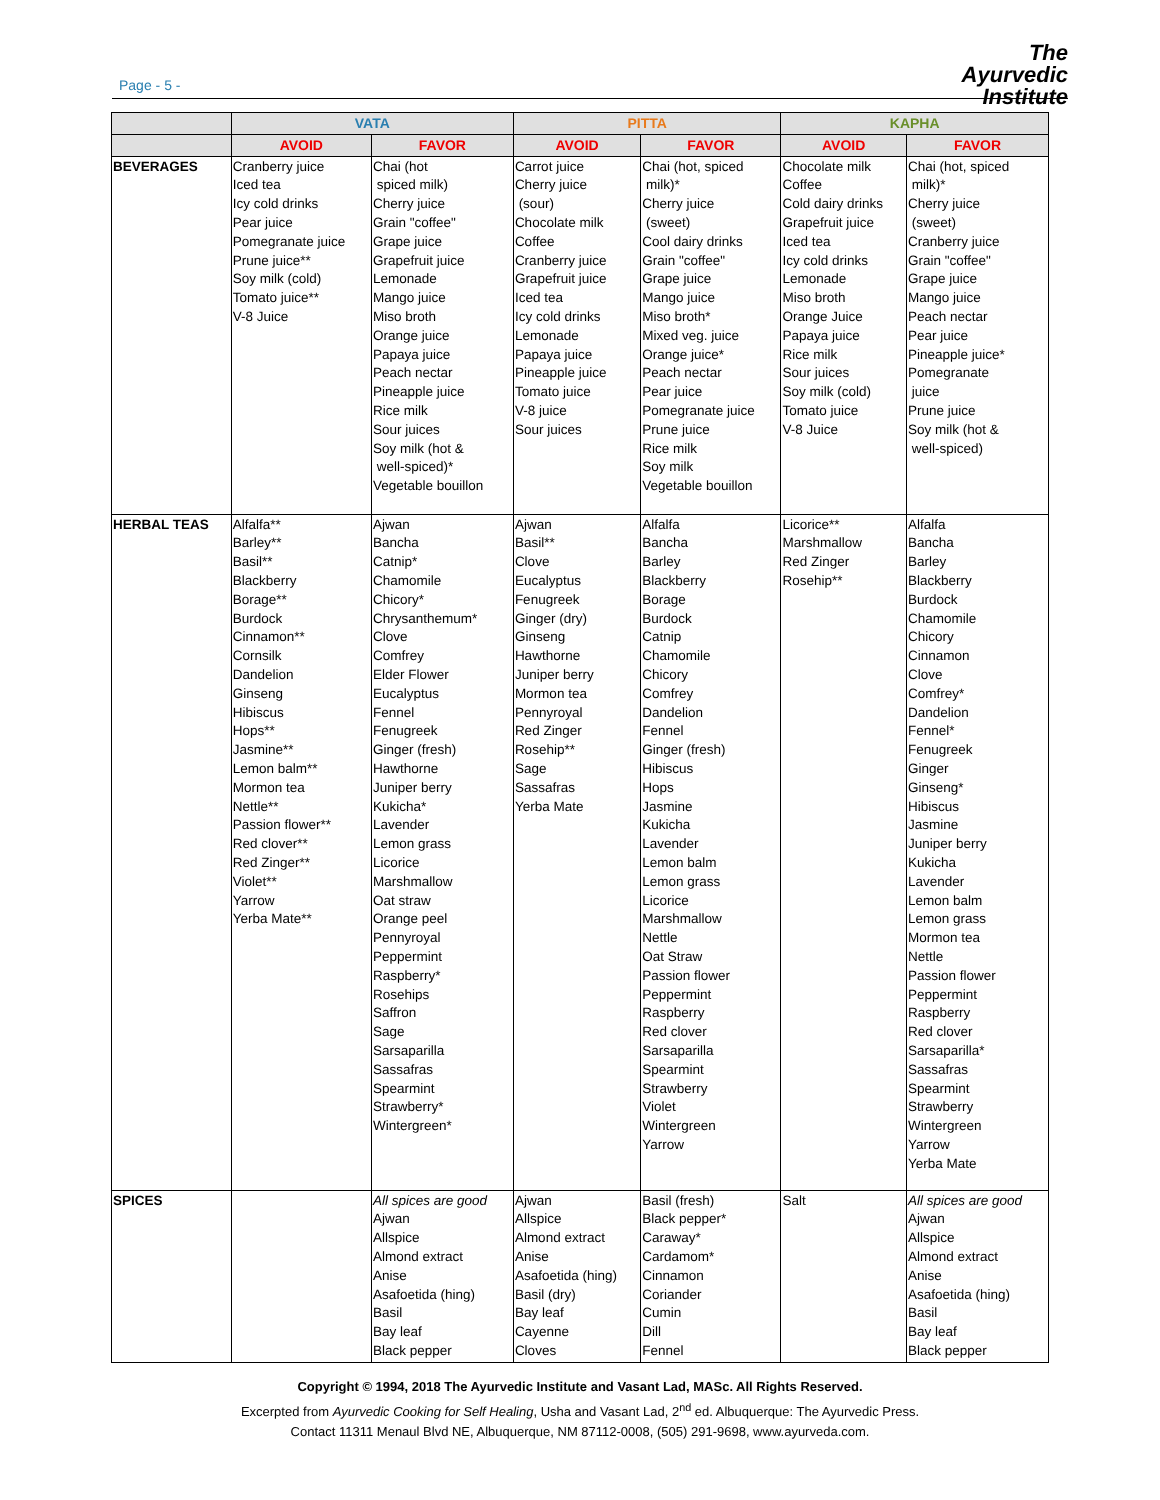Page - 5 -
The
Ayurvedic
Institute
| | VATA | | PITTA | | KAPHA | |
| --- | --- | --- | --- | --- | --- | --- |
| | AVOID | FAVOR | AVOID | FAVOR | AVOID | FAVOR |
| BEVERAGES | Cranberry juice Iced tea Icy cold drinks Pear juice Pomegranate juice Prune juice** Soy milk (cold) Tomato juice** V-8 Juice | Chai (hot spiced milk) Cherry juice Grain "coffee" Grape juice Grapefruit juice Lemonade Mango juice Miso broth Orange juice Papaya juice Peach nectar Pineapple juice Rice milk Sour juices Soy milk (hot & well-spiced)* Vegetable bouillon | Carrot juice Cherry juice (sour) Chocolate milk Coffee Cranberry juice Grapefruit juice Iced tea Icy cold drinks Lemonade Papaya juice Pineapple juice Tomato juice V-8 juice Sour juices | Chai (hot, spiced milk)* Cherry juice (sweet) Cool dairy drinks Grain "coffee" Grape juice Mango juice Miso broth* Mixed veg. juice Orange juice* Peach nectar Pear juice Pomegranate juice Prune juice Rice milk Soy milk Vegetable bouillon | Chocolate milk Coffee Cold dairy drinks Grapefruit juice Iced tea Icy cold drinks Lemonade Miso broth Orange Juice Papaya juice Rice milk Sour juices Soy milk (cold) Tomato juice V-8 Juice | Chai (hot, spiced milk)* Cherry juice (sweet) Cranberry juice Grain "coffee" Grape juice Mango juice Peach nectar Pear juice Pineapple juice* Pomegranate juice Prune juice Soy milk (hot & well-spiced) |
| HERBAL TEAS | Alfalfa** Barley** Basil** Blackberry Borage** Burdock Cinnamon** Cornsilk Dandelion Ginseng Hibiscus Hops** Jasmine** Lemon balm** Mormon tea Nettle** Passion flower** Red clover** Red Zinger** Violet** Yarrow Yerba Mate** | Ajwan Bancha Catnip* Chamomile Chicory* Chrysanthemum* Clove Comfrey Elder Flower Eucalyptus Fennel Fenugreek Ginger (fresh) Hawthorne Juniper berry Kukicha* Lavender Lemon grass Licorice Marshmallow Oat straw Orange peel Pennyroyal Peppermint Raspberry* Rosehips Saffron Sage Sarsaparilla Sassafras Spearmint Strawberry* Wintergreen* | Ajwan Basil** Clove Eucalyptus Fenugreek Ginger (dry) Ginseng Hawthorne Juniper berry Mormon tea Pennyroyal Red Zinger Rosehip** Sage Sassafras Yerba Mate | Alfalfa Bancha Barley Blackberry Borage Burdock Catnip Chamomile Chicory Comfrey Dandelion Fennel Ginger (fresh) Hibiscus Hops Jasmine Kukicha Lavender Lemon balm Lemon grass Licorice Marshmallow Nettle Oat Straw Passion flower Peppermint Raspberry Red clover Sarsaparilla Spearmint Strawberry Violet Wintergreen Yarrow | Licorice** Marshmallow Red Zinger Rosehip** | Alfalfa Bancha Barley Blackberry Burdock Chamomile Chicory Cinnamon Clove Comfrey* Dandelion Fennel* Fenugreek Ginger Ginseng* Hibiscus Jasmine Juniper berry Kukicha Lavender Lemon balm Lemon grass Mormon tea Nettle Passion flower Peppermint Raspberry Red clover Sarsaparilla* Sassafras Spearmint Strawberry Wintergreen Yarrow Yerba Mate |
| SPICES | | All spices are good Ajwan Allspice Almond extract Anise Asafoetida (hing) Basil Bay leaf Black pepper | Ajwan Allspice Almond extract Anise Asafoetida (hing) Basil (dry) Bay leaf Cayenne Cloves | Basil (fresh) Black pepper* Caraway* Cardamom* Cinnamon Coriander Cumin Dill Fennel | Salt | All spices are good Ajwan Allspice Almond extract Anise Asafoetida (hing) Basil Bay leaf Black pepper |
Copyright © 1994, 2018 The Ayurvedic Institute and Vasant Lad, MASc. All Rights Reserved.
Excerpted from Ayurvedic Cooking for Self Healing, Usha and Vasant Lad, 2<sup>nd</sup> ed. Albuquerque: The Ayurvedic Press.
Contact 11311 Menaul Blvd NE, Albuquerque, NM 87112-0008, (505) 291-9698, www.ayurveda.com.